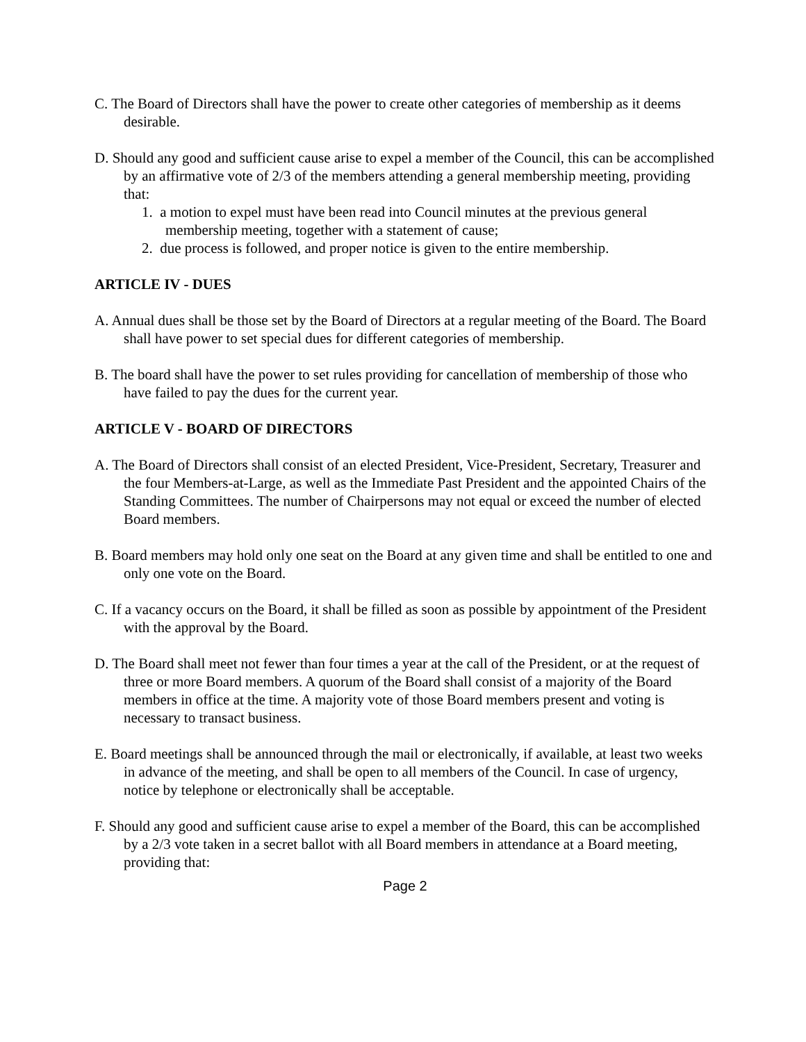C. The Board of Directors shall have the power to create other categories of membership as it deems desirable.
D. Should any good and sufficient cause arise to expel a member of the Council, this can be accomplished by an affirmative vote of 2/3 of the members attending a general membership meeting, providing that:
1. a motion to expel must have been read into Council minutes at the previous general membership meeting, together with a statement of cause;
2. due process is followed, and proper notice is given to the entire membership.
ARTICLE IV - DUES
A. Annual dues shall be those set by the Board of Directors at a regular meeting of the Board. The Board shall have power to set special dues for different categories of membership.
B. The board shall have the power to set rules providing for cancellation of membership of those who have failed to pay the dues for the current year.
ARTICLE V - BOARD OF DIRECTORS
A. The Board of Directors shall consist of an elected President, Vice-President, Secretary, Treasurer and the four Members-at-Large, as well as the Immediate Past President and the appointed Chairs of the Standing Committees. The number of Chairpersons may not equal or exceed the number of elected Board members.
B. Board members may hold only one seat on the Board at any given time and shall be entitled to one and only one vote on the Board.
C. If a vacancy occurs on the Board, it shall be filled as soon as possible by appointment of the President with the approval by the Board.
D. The Board shall meet not fewer than four times a year at the call of the President, or at the request of three or more Board members. A quorum of the Board shall consist of a majority of the Board members in office at the time. A majority vote of those Board members present and voting is necessary to transact business.
E. Board meetings shall be announced through the mail or electronically, if available, at least two weeks in advance of the meeting, and shall be open to all members of the Council. In case of urgency, notice by telephone or electronically shall be acceptable.
F. Should any good and sufficient cause arise to expel a member of the Board, this can be accomplished by a 2/3 vote taken in a secret ballot with all Board members in attendance at a Board meeting, providing that:
Page 2